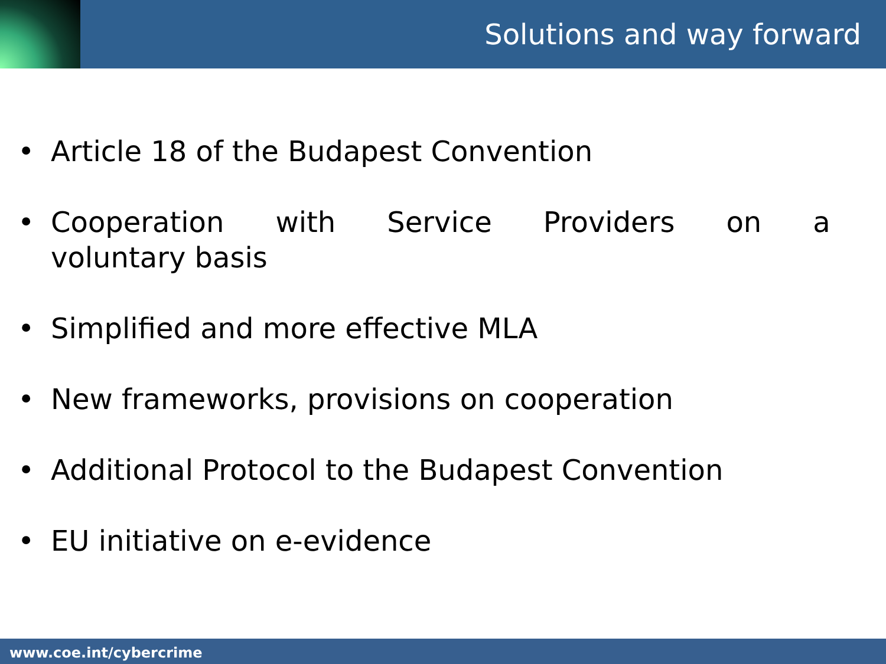Solutions and way forward
• Article 18 of the Budapest Convention
• Cooperation with Service Providers on a voluntary basis
• Simplified and more effective MLA
• New frameworks, provisions on cooperation
• Additional Protocol to the Budapest Convention
• EU initiative on e-evidence
www.coe.int/cybercrime